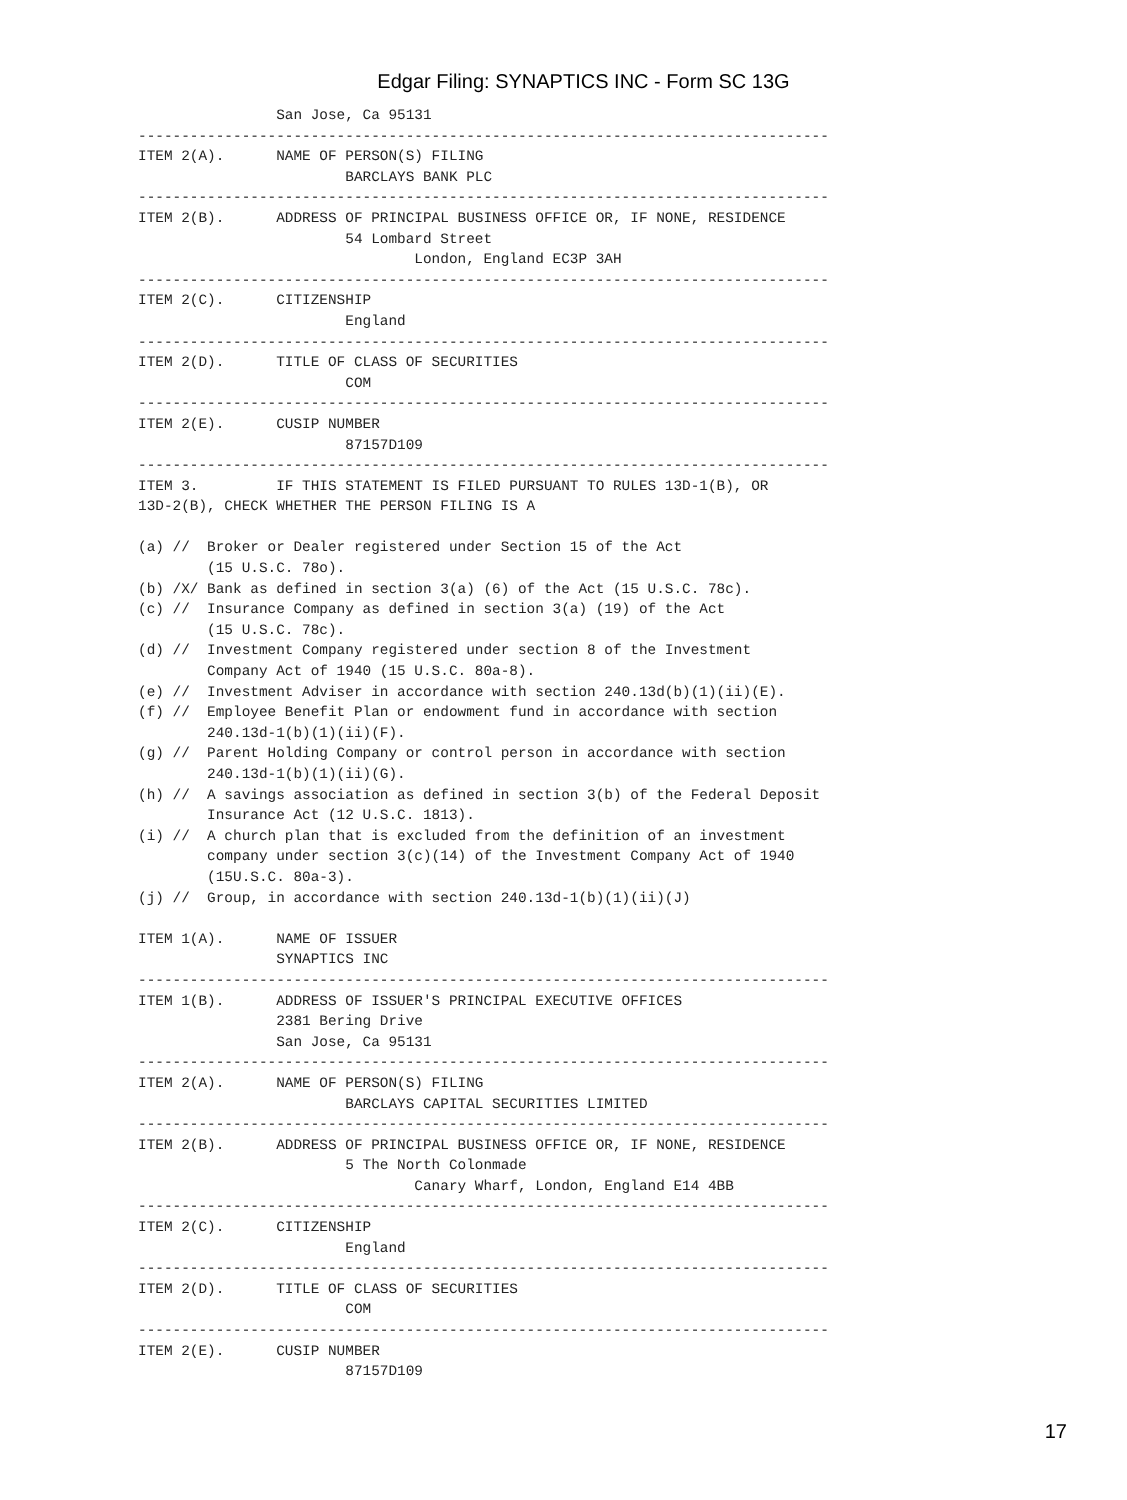Edgar Filing: SYNAPTICS INC - Form SC 13G
                San Jose, Ca 95131
--------------------------------------------------------------------------------
ITEM 2(A).      NAME OF PERSON(S) FILING
                        BARCLAYS BANK PLC
--------------------------------------------------------------------------------
ITEM 2(B).      ADDRESS OF PRINCIPAL BUSINESS OFFICE OR, IF NONE, RESIDENCE
                        54 Lombard Street
                                London, England EC3P 3AH
--------------------------------------------------------------------------------
ITEM 2(C).      CITIZENSHIP
                        England
--------------------------------------------------------------------------------
ITEM 2(D).      TITLE OF CLASS OF SECURITIES
                        COM
--------------------------------------------------------------------------------
ITEM 2(E).      CUSIP NUMBER
                        87157D109
--------------------------------------------------------------------------------
ITEM 3.         IF THIS STATEMENT IS FILED PURSUANT TO RULES 13D-1(B), OR
13D-2(B), CHECK WHETHER THE PERSON FILING IS A

(a) //  Broker or Dealer registered under Section 15 of the Act
        (15 U.S.C. 78o).
(b) /X/ Bank as defined in section 3(a) (6) of the Act (15 U.S.C. 78c).
(c) //  Insurance Company as defined in section 3(a) (19) of the Act
        (15 U.S.C. 78c).
(d) //  Investment Company registered under section 8 of the Investment
        Company Act of 1940 (15 U.S.C. 80a-8).
(e) //  Investment Adviser in accordance with section 240.13d(b)(1)(ii)(E).
(f) //  Employee Benefit Plan or endowment fund in accordance with section
        240.13d-1(b)(1)(ii)(F).
(g) //  Parent Holding Company or control person in accordance with section
        240.13d-1(b)(1)(ii)(G).
(h) //  A savings association as defined in section 3(b) of the Federal Deposit
        Insurance Act (12 U.S.C. 1813).
(i) //  A church plan that is excluded from the definition of an investment
        company under section 3(c)(14) of the Investment Company Act of 1940
        (15U.S.C. 80a-3).
(j) //  Group, in accordance with section 240.13d-1(b)(1)(ii)(J)

ITEM 1(A).      NAME OF ISSUER
                SYNAPTICS INC
--------------------------------------------------------------------------------
ITEM 1(B).      ADDRESS OF ISSUER'S PRINCIPAL EXECUTIVE OFFICES
                2381 Bering Drive
                San Jose, Ca 95131
--------------------------------------------------------------------------------
ITEM 2(A).      NAME OF PERSON(S) FILING
                        BARCLAYS CAPITAL SECURITIES LIMITED
--------------------------------------------------------------------------------
ITEM 2(B).      ADDRESS OF PRINCIPAL BUSINESS OFFICE OR, IF NONE, RESIDENCE
                        5 The North Colonmade
                                Canary Wharf, London, England E14 4BB
--------------------------------------------------------------------------------
ITEM 2(C).      CITIZENSHIP
                        England
--------------------------------------------------------------------------------
ITEM 2(D).      TITLE OF CLASS OF SECURITIES
                        COM
--------------------------------------------------------------------------------
ITEM 2(E).      CUSIP NUMBER
                        87157D109
17